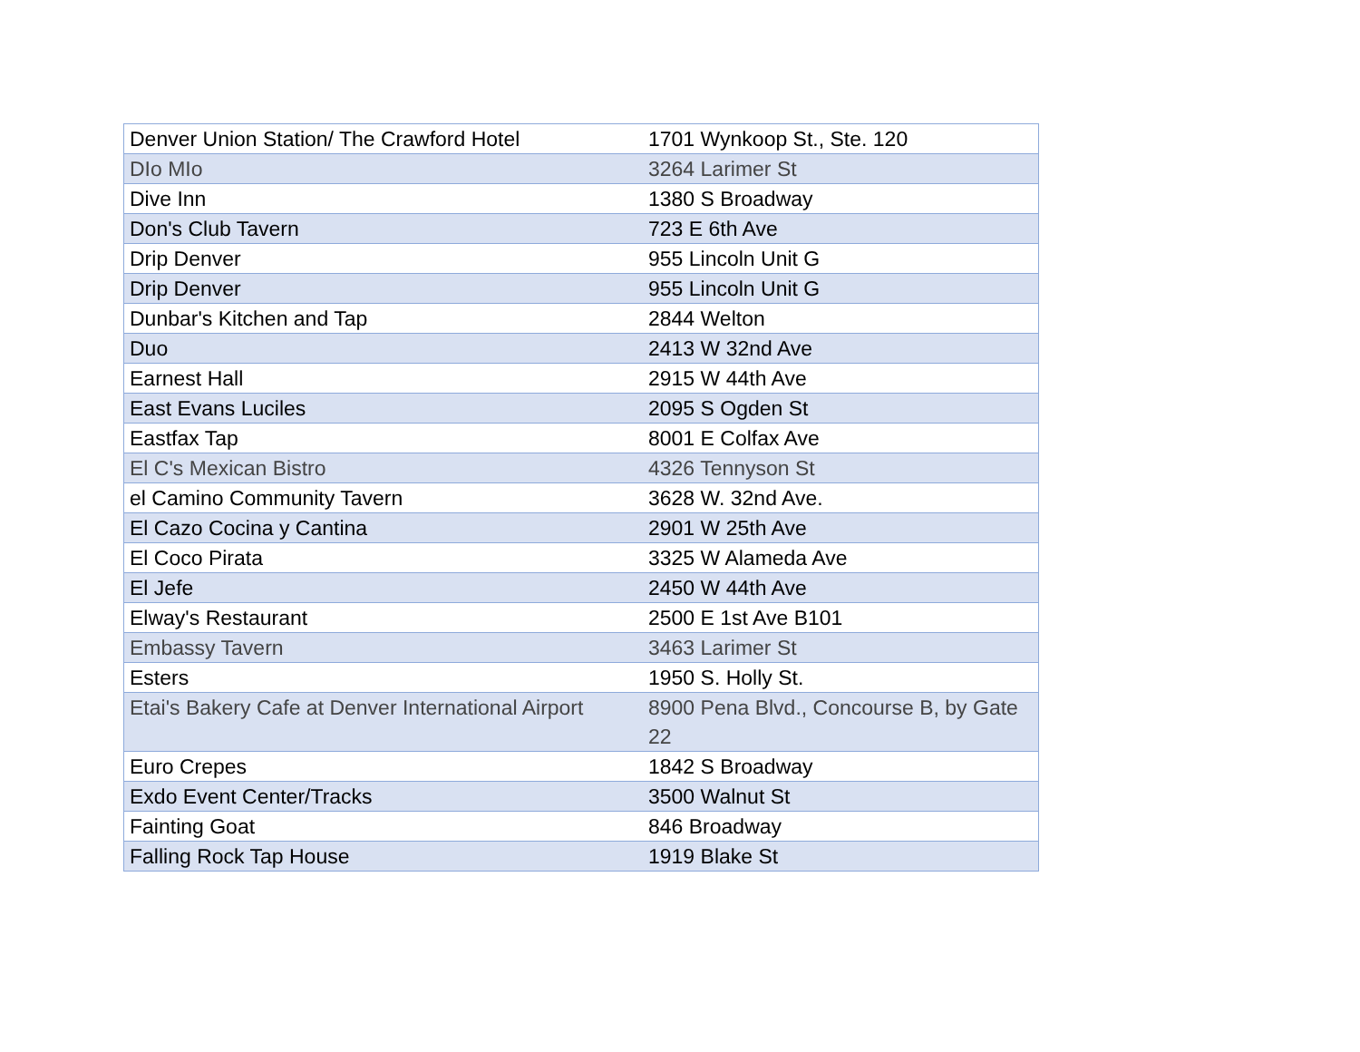| Denver Union Station/ The Crawford Hotel | 1701 Wynkoop St., Ste. 120 |
| DIo MIo | 3264 Larimer St |
| Dive Inn | 1380 S Broadway |
| Don's Club Tavern | 723 E 6th Ave |
| Drip Denver | 955 Lincoln Unit G |
| Drip Denver | 955 Lincoln Unit G |
| Dunbar's Kitchen and Tap | 2844 Welton |
| Duo | 2413 W 32nd Ave |
| Earnest Hall | 2915 W 44th Ave |
| East Evans Luciles | 2095 S Ogden St |
| Eastfax Tap | 8001 E Colfax Ave |
| El C's Mexican Bistro | 4326 Tennyson St |
| el Camino Community Tavern | 3628 W. 32nd Ave. |
| El Cazo Cocina y Cantina | 2901 W 25th Ave |
| El Coco Pirata | 3325 W Alameda Ave |
| El Jefe | 2450 W 44th Ave |
| Elway's Restaurant | 2500 E 1st Ave B101 |
| Embassy Tavern | 3463 Larimer St |
| Esters | 1950 S. Holly St. |
| Etai's Bakery Cafe at Denver International Airport | 8900 Pena Blvd., Concourse B, by Gate 22 |
| Euro Crepes | 1842 S Broadway |
| Exdo Event Center/Tracks | 3500 Walnut St |
| Fainting Goat | 846 Broadway |
| Falling Rock Tap House | 1919 Blake St |